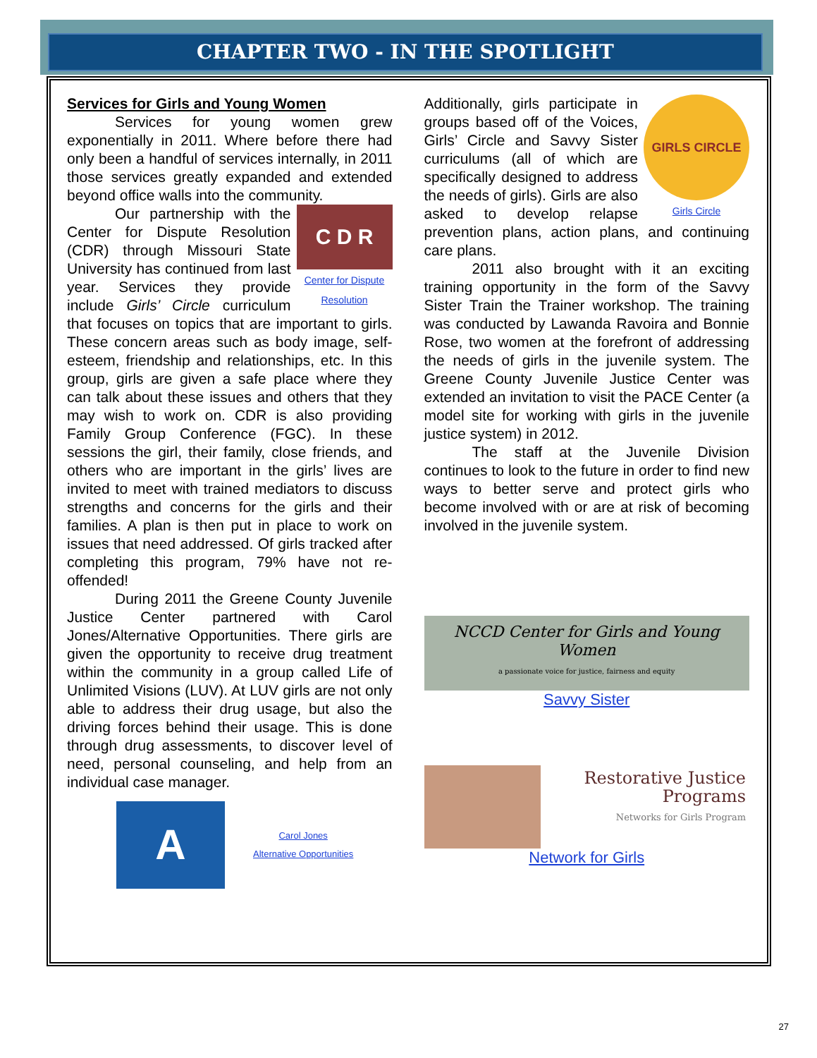CHAPTER TWO - IN THE SPOTLIGHT
Services for Girls and Young Women
Services for young women grew exponentially in 2011. Where before there had only been a handful of services internally, in 2011 those services greatly expanded and extended beyond office walls into the community.
C D R
Center for Dispute
Resolution
Our partnership with the Center for Dispute Resolution (CDR) through Missouri State University has continued from last year. Services they provide include Girls’ Circle curriculum that focuses on topics that are important to girls. These concern areas such as body image, self-esteem, friendship and relationships, etc. In this group, girls are given a safe place where they can talk about these issues and others that they may wish to work on. CDR is also providing Family Group Conference (FGC). In these sessions the girl, their family, close friends, and others who are important in the girls’ lives are invited to meet with trained mediators to discuss strengths and concerns for the girls and their families. A plan is then put in place to work on issues that need addressed. Of girls tracked after completing this program, 79% have not re-offended!
During 2011 the Greene County Juvenile Justice Center partnered with Carol Jones/Alternative Opportunities. There girls are given the opportunity to receive drug treatment within the community in a group called Life of Unlimited Visions (LUV). At LUV girls are not only able to address their drug usage, but also the driving forces behind their usage. This is done through drug assessments, to discover level of need, personal counseling, and help from an individual case manager.
A
Carol Jones
Alternative Opportunities
GIRLS CIRCLE
Girls Circle
Additionally, girls participate in groups based off of the Voices, Girls’ Circle and Savvy Sister curriculums (all of which are specifically designed to address the needs of girls). Girls are also asked to develop relapse prevention plans, action plans, and continuing care plans.
2011 also brought with it an exciting training opportunity in the form of the Savvy Sister Train the Trainer workshop. The training was conducted by Lawanda Ravoira and Bonnie Rose, two women at the forefront of addressing the needs of girls in the juvenile system. The Greene County Juvenile Justice Center was extended an invitation to visit the PACE Center (a model site for working with girls in the juvenile justice system) in 2012.
The staff at the Juvenile Division continues to look to the future in order to find new ways to better serve and protect girls who become involved with or are at risk of becoming involved in the juvenile system.
NCCD Center for Girls and Young Women
a passionate voice for justice, fairness and equity
Savvy Sister
Restorative Justice
Programs
Networks for Girls Program
Network for Girls
27